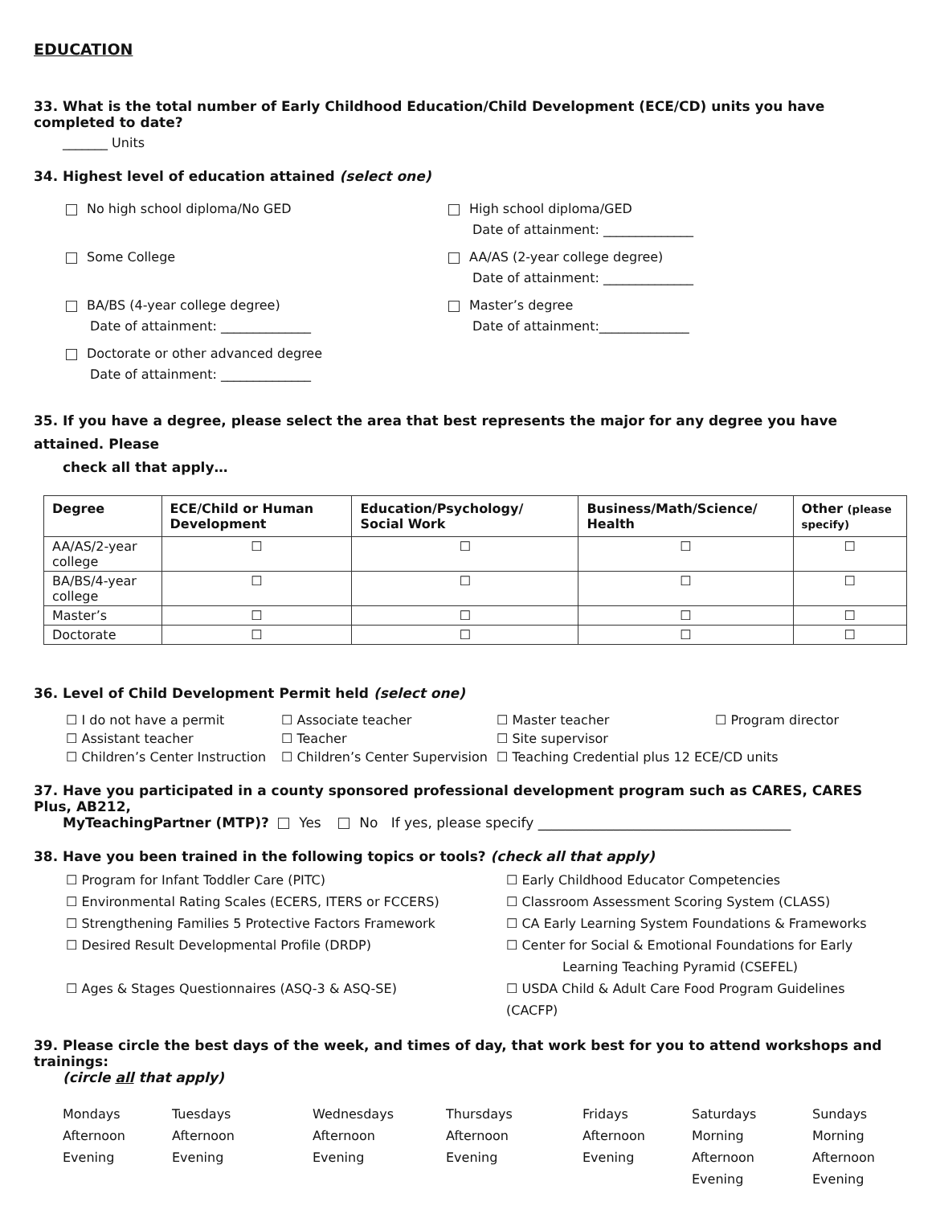EDUCATION
33. What is the total number of Early Childhood Education/Child Development (ECE/CD) units you have completed to date?
_______ Units
34. Highest level of education attained (select one)
No high school diploma/No GED
High school diploma/GED
Date of attainment: ______________
Some College
AA/AS (2-year college degree)
Date of attainment: ______________
BA/BS (4-year college degree)
Date of attainment: ______________
Master’s degree
Date of attainment:______________
Doctorate or other advanced degree
Date of attainment: ______________
35. If you have a degree, please select the area that best represents the major for any degree you have attained. Please
check all that apply…
| Degree | ECE/Child or Human Development | Education/Psychology/ Social Work | Business/Math/Science/ Health | Other (please specify) |
| --- | --- | --- | --- | --- |
| AA/AS/2-year college | ☐ | ☐ | ☐ | ☐ |
| BA/BS/4-year college | ☐ | ☐ | ☐ | ☐ |
| Master’s | ☐ | ☐ | ☐ | ☐ |
| Doctorate | ☐ | ☐ | ☐ | ☐ |
36. Level of Child Development Permit held (select one)
☐ I do not have a permit
☐ Associate teacher
☐ Master teacher
☐ Program director
☐ Assistant teacher
☐ Teacher
☐ Site supervisor
☐ Children’s Center Instruction
☐ Children’s Center Supervision
☐ Teaching Credential plus 12 ECE/CD units
37. Have you participated in a county sponsored professional development program such as CARES, CARES Plus, AB212,
MyTeachingPartner (MTP)? Yes No If yes, please specify _____________________________________
38. Have you been trained in the following topics or tools? (check all that apply)
☐ Program for Infant Toddler Care (PITC)
☐ Early Childhood Educator Competencies
☐ Environmental Rating Scales (ECERS, ITERS or FCCERS)
☐ Classroom Assessment Scoring System (CLASS)
☐ Strengthening Families 5 Protective Factors Framework
☐ CA Early Learning System Foundations & Frameworks
☐ Desired Result Developmental Profile (DRDP)
☐ Center for Social & Emotional Foundations for Early
Learning Teaching Pyramid (CSEFEL)
☐ Ages & Stages Questionnaires (ASQ-3 & ASQ-SE)
☐ USDA Child & Adult Care Food Program Guidelines (CACFP)
39. Please circle the best days of the week, and times of day, that work best for you to attend workshops and trainings:
(circle all that apply)
Mondays
Afternoon
Evening
Tuesdays
Afternoon
Evening
Wednesdays
Afternoon
Evening
Thursdays
Afternoon
Evening
Fridays
Afternoon
Evening
Saturdays
Morning
Afternoon
Evening
Sundays
Morning
Afternoon
Evening